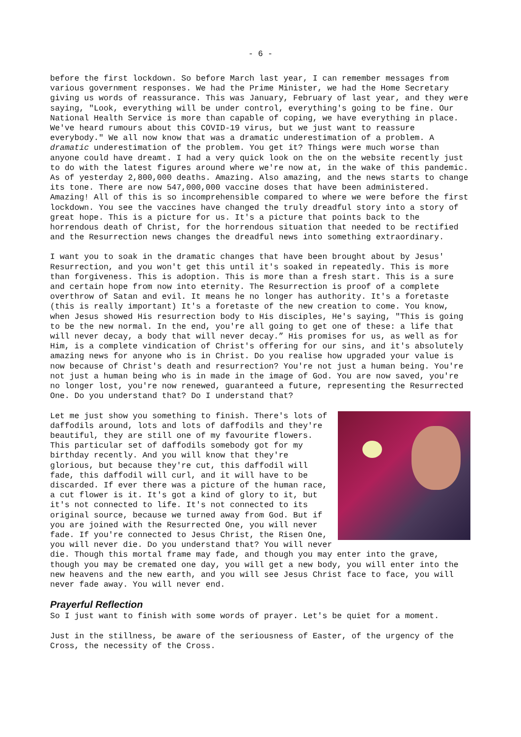- 6 -
before the first lockdown. So before March last year, I can remember messages from various government responses. We had the Prime Minister, we had the Home Secretary giving us words of reassurance. This was January, February of last year, and they were saying, "Look, everything will be under control, everything's going to be fine. Our National Health Service is more than capable of coping, we have everything in place. We've heard rumours about this COVID-19 virus, but we just want to reassure everybody." We all now know that was a dramatic underestimation of a problem. A dramatic underestimation of the problem. You get it? Things were much worse than anyone could have dreamt. I had a very quick look on the on the website recently just to do with the latest figures around where we're now at, in the wake of this pandemic. As of yesterday 2,800,000 deaths. Amazing. Also amazing, and the news starts to change its tone. There are now 547,000,000 vaccine doses that have been administered. Amazing! All of this is so incomprehensible compared to where we were before the first lockdown. You see the vaccines have changed the truly dreadful story into a story of great hope. This is a picture for us. It's a picture that points back to the horrendous death of Christ, for the horrendous situation that needed to be rectified and the Resurrection news changes the dreadful news into something extraordinary.
I want you to soak in the dramatic changes that have been brought about by Jesus' Resurrection, and you won't get this until it's soaked in repeatedly. This is more than forgiveness. This is adoption. This is more than a fresh start. This is a sure and certain hope from now into eternity. The Resurrection is proof of a complete overthrow of Satan and evil. It means he no longer has authority. It's a foretaste (this is really important) It's a foretaste of the new creation to come. You know, when Jesus showed His resurrection body to His disciples, He's saying, "This is going to be the new normal. In the end, you're all going to get one of these: a life that will never decay, a body that will never decay.” His promises for us, as well as for Him, is a complete vindication of Christ's offering for our sins, and it's absolutely amazing news for anyone who is in Christ. Do you realise how upgraded your value is now because of Christ's death and resurrection? You're not just a human being. You're not just a human being who is in made in the image of God. You are now saved, you're no longer lost, you're now renewed, guaranteed a future, representing the Resurrected One. Do you understand that? Do I understand that?
Let me just show you something to finish. There's lots of daffodils around, lots and lots of daffodils and they're beautiful, they are still one of my favourite flowers. This particular set of daffodils somebody got for my birthday recently. And you will know that they're glorious, but because they're cut, this daffodil will fade, this daffodil will curl, and it will have to be discarded. If ever there was a picture of the human race, a cut flower is it. It's got a kind of glory to it, but it's not connected to life. It's not connected to its original source, because we turned away from God. But if you are joined with the Resurrected One, you will never fade. If you're connected to Jesus Christ, the Risen One, you will never die. Do you understand that? You will never die. Though this mortal frame may fade, and though you may enter into the grave, though you may be cremated one day, you will get a new body, you will enter into the new heavens and the new earth, and you will see Jesus Christ face to face, you will never fade away. You will never end.
Prayerful Reflection
So I just want to finish with some words of prayer. Let's be quiet for a moment.
Just in the stillness, be aware of the seriousness of Easter, of the urgency of the Cross, the necessity of the Cross.